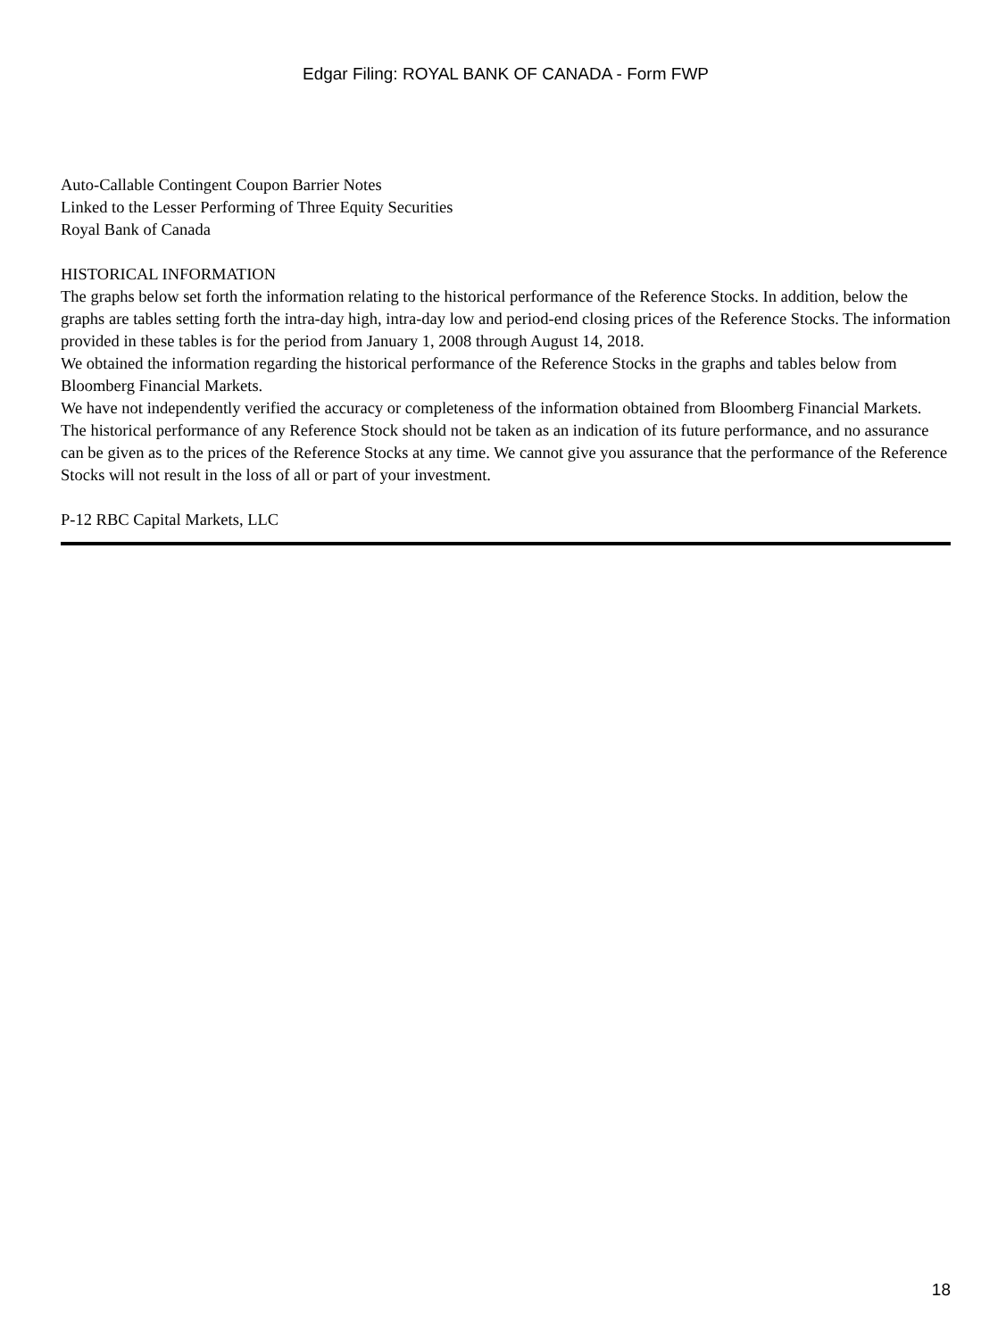Edgar Filing: ROYAL BANK OF CANADA - Form FWP
Auto-Callable Contingent Coupon Barrier Notes
Linked to the Lesser Performing of Three Equity Securities
Royal Bank of Canada
HISTORICAL INFORMATION
The graphs below set forth the information relating to the historical performance of the Reference Stocks. In addition, below the graphs are tables setting forth the intra-day high, intra-day low and period-end closing prices of the Reference Stocks. The information provided in these tables is for the period from January 1, 2008 through August 14, 2018.
We obtained the information regarding the historical performance of the Reference Stocks in the graphs and tables below from Bloomberg Financial Markets.
We have not independently verified the accuracy or completeness of the information obtained from Bloomberg Financial Markets. The historical performance of any Reference Stock should not be taken as an indication of its future performance, and no assurance can be given as to the prices of the Reference Stocks at any time. We cannot give you assurance that the performance of the Reference Stocks will not result in the loss of all or part of your investment.
P-12 RBC Capital Markets, LLC
18